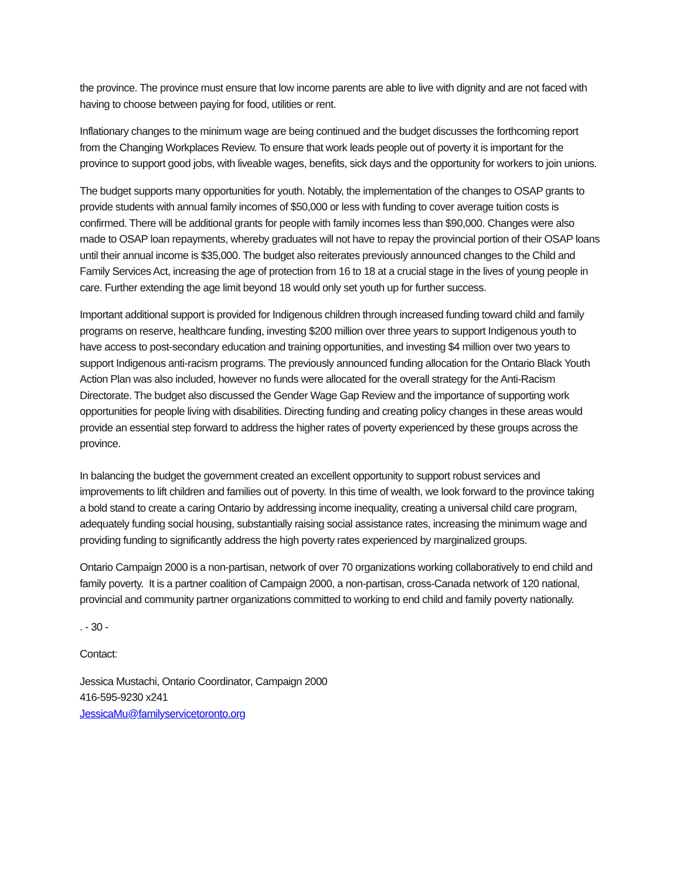the province. The province must ensure that low income parents are able to live with dignity and are not faced with having to choose between paying for food, utilities or rent.
Inflationary changes to the minimum wage are being continued and the budget discusses the forthcoming report from the Changing Workplaces Review. To ensure that work leads people out of poverty it is important for the province to support good jobs, with liveable wages, benefits, sick days and the opportunity for workers to join unions.
The budget supports many opportunities for youth. Notably, the implementation of the changes to OSAP grants to provide students with annual family incomes of $50,000 or less with funding to cover average tuition costs is confirmed. There will be additional grants for people with family incomes less than $90,000. Changes were also made to OSAP loan repayments, whereby graduates will not have to repay the provincial portion of their OSAP loans until their annual income is $35,000. The budget also reiterates previously announced changes to the Child and Family Services Act, increasing the age of protection from 16 to 18 at a crucial stage in the lives of young people in care. Further extending the age limit beyond 18 would only set youth up for further success.
Important additional support is provided for Indigenous children through increased funding toward child and family programs on reserve, healthcare funding, investing $200 million over three years to support Indigenous youth to have access to post-secondary education and training opportunities, and investing $4 million over two years to support Indigenous anti-racism programs. The previously announced funding allocation for the Ontario Black Youth Action Plan was also included, however no funds were allocated for the overall strategy for the Anti-Racism Directorate. The budget also discussed the Gender Wage Gap Review and the importance of supporting work opportunities for people living with disabilities. Directing funding and creating policy changes in these areas would provide an essential step forward to address the higher rates of poverty experienced by these groups across the province.
In balancing the budget the government created an excellent opportunity to support robust services and improvements to lift children and families out of poverty. In this time of wealth, we look forward to the province taking a bold stand to create a caring Ontario by addressing income inequality, creating a universal child care program, adequately funding social housing, substantially raising social assistance rates, increasing the minimum wage and providing funding to significantly address the high poverty rates experienced by marginalized groups.
Ontario Campaign 2000 is a non-partisan, network of over 70 organizations working collaboratively to end child and family poverty. It is a partner coalition of Campaign 2000, a non-partisan, cross-Canada network of 120 national, provincial and community partner organizations committed to working to end child and family poverty nationally.
. - 30 -
Contact:
Jessica Mustachi, Ontario Coordinator, Campaign 2000
416-595-9230 x241
JessicaMu@familyservicetoronto.org